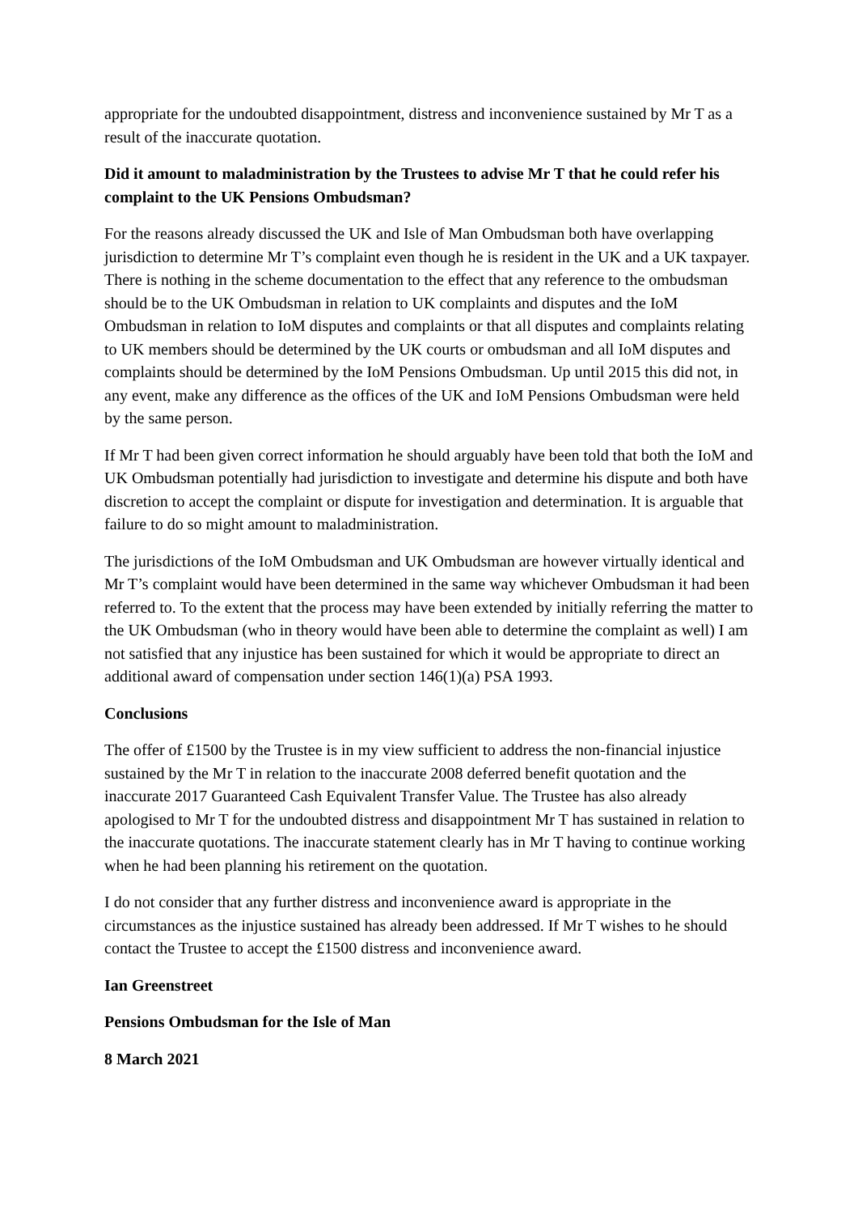appropriate for the undoubted disappointment, distress and inconvenience sustained by Mr T as a result of the inaccurate quotation.
Did it amount to maladministration by the Trustees to advise Mr T that he could refer his complaint to the UK Pensions Ombudsman?
For the reasons already discussed the UK and Isle of Man Ombudsman both have overlapping jurisdiction to determine Mr T’s complaint even though he is resident in the UK and a UK taxpayer. There is nothing in the scheme documentation to the effect that any reference to the ombudsman should be to the UK Ombudsman in relation to UK complaints and disputes and the IoM Ombudsman in relation to IoM disputes and complaints or that all disputes and complaints relating to UK members should be determined by the UK courts or ombudsman and all IoM disputes and complaints should be determined by the IoM Pensions Ombudsman. Up until 2015 this did not, in any event, make any difference as the offices of the UK and IoM Pensions Ombudsman were held by the same person.
If Mr T had been given correct information he should arguably have been told that both the IoM and UK Ombudsman potentially had jurisdiction to investigate and determine his dispute and both have discretion to accept the complaint or dispute for investigation and determination. It is arguable that failure to do so might amount to maladministration.
The jurisdictions of the IoM Ombudsman and UK Ombudsman are however virtually identical and Mr T’s complaint would have been determined in the same way whichever Ombudsman it had been referred to. To the extent that the process may have been extended by initially referring the matter to the UK Ombudsman (who in theory would have been able to determine the complaint as well) I am not satisfied that any injustice has been sustained for which it would be appropriate to direct an additional award of compensation under section 146(1)(a) PSA 1993.
Conclusions
The offer of £1500 by the Trustee is in my view sufficient to address the non-financial injustice sustained by the Mr T in relation to the inaccurate 2008 deferred benefit quotation and the inaccurate 2017 Guaranteed Cash Equivalent Transfer Value. The Trustee has also already apologised to Mr T for the undoubted distress and disappointment Mr T has sustained in relation to the inaccurate quotations. The inaccurate statement clearly has in Mr T having to continue working when he had been planning his retirement on the quotation.
I do not consider that any further distress and inconvenience award is appropriate in the circumstances as the injustice sustained has already been addressed. If Mr T wishes to he should contact the Trustee to accept the £1500 distress and inconvenience award.
Ian Greenstreet
Pensions Ombudsman for the Isle of Man
8 March 2021